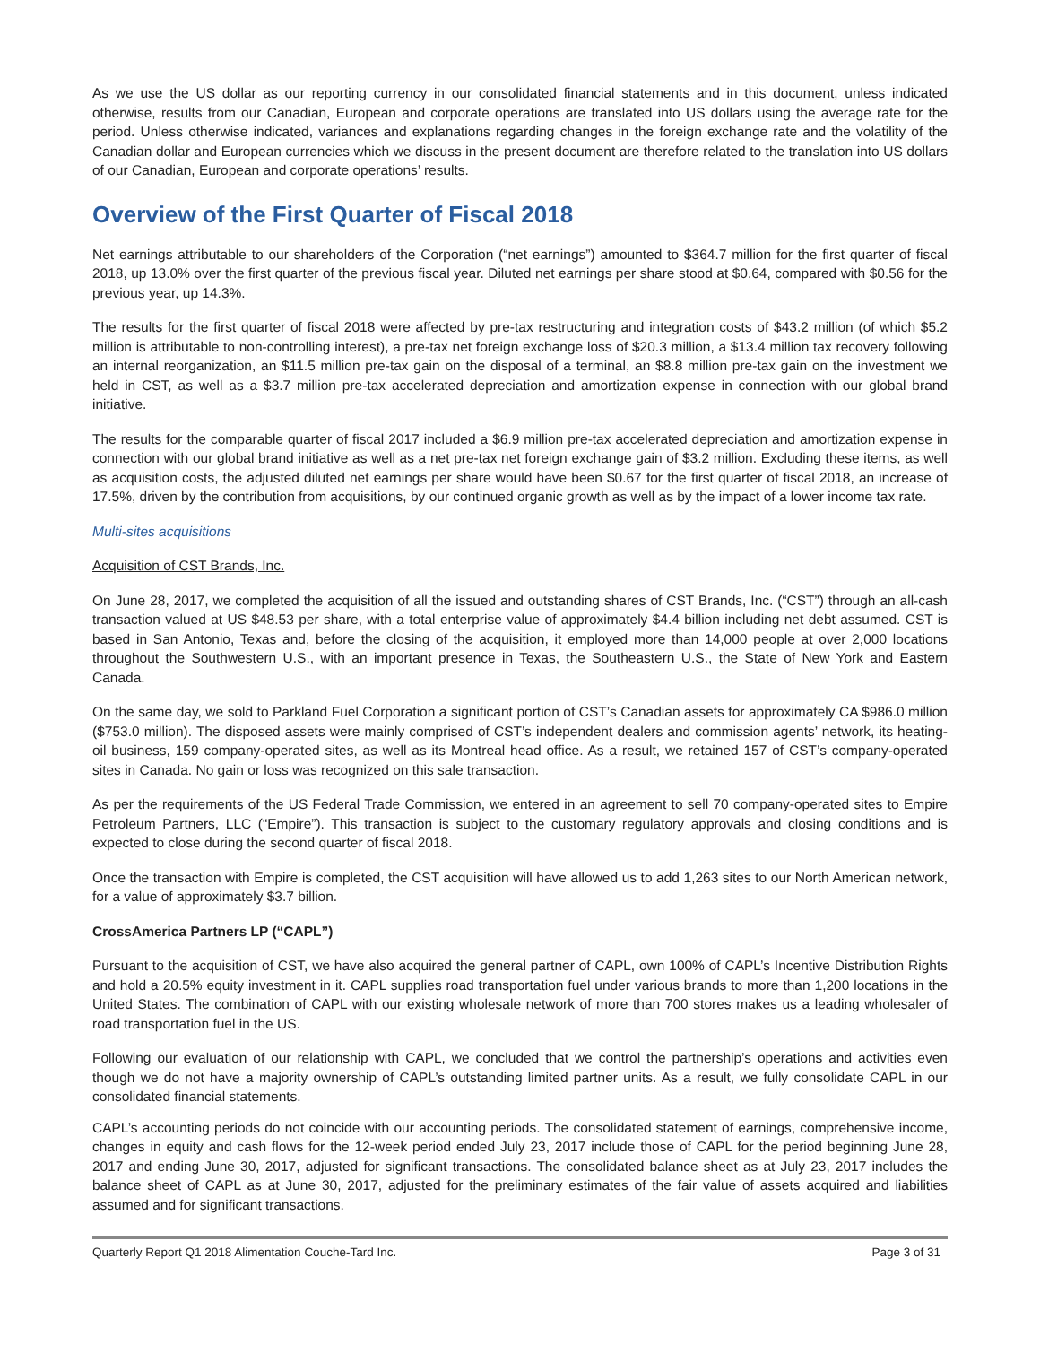As we use the US dollar as our reporting currency in our consolidated financial statements and in this document, unless indicated otherwise, results from our Canadian, European and corporate operations are translated into US dollars using the average rate for the period. Unless otherwise indicated, variances and explanations regarding changes in the foreign exchange rate and the volatility of the Canadian dollar and European currencies which we discuss in the present document are therefore related to the translation into US dollars of our Canadian, European and corporate operations’ results.
Overview of the First Quarter of Fiscal 2018
Net earnings attributable to our shareholders of the Corporation (“net earnings”) amounted to $364.7 million for the first quarter of fiscal 2018, up 13.0% over the first quarter of the previous fiscal year. Diluted net earnings per share stood at $0.64, compared with $0.56 for the previous year, up 14.3%.
The results for the first quarter of fiscal 2018 were affected by pre-tax restructuring and integration costs of $43.2 million (of which $5.2 million is attributable to non-controlling interest), a pre-tax net foreign exchange loss of $20.3 million, a $13.4 million tax recovery following an internal reorganization, an $11.5 million pre-tax gain on the disposal of a terminal, an $8.8 million pre-tax gain on the investment we held in CST, as well as a $3.7 million pre-tax accelerated depreciation and amortization expense in connection with our global brand initiative.
The results for the comparable quarter of fiscal 2017 included a $6.9 million pre-tax accelerated depreciation and amortization expense in connection with our global brand initiative as well as a net pre-tax net foreign exchange gain of $3.2 million. Excluding these items, as well as acquisition costs, the adjusted diluted net earnings per share would have been $0.67 for the first quarter of fiscal 2018, an increase of 17.5%, driven by the contribution from acquisitions, by our continued organic growth as well as by the impact of a lower income tax rate.
Multi-sites acquisitions
Acquisition of CST Brands, Inc.
On June 28, 2017, we completed the acquisition of all the issued and outstanding shares of CST Brands, Inc. (“CST”) through an all-cash transaction valued at US $48.53 per share, with a total enterprise value of approximately $4.4 billion including net debt assumed. CST is based in San Antonio, Texas and, before the closing of the acquisition, it employed more than 14,000 people at over 2,000 locations throughout the Southwestern U.S., with an important presence in Texas, the Southeastern U.S., the State of New York and Eastern Canada.
On the same day, we sold to Parkland Fuel Corporation a significant portion of CST’s Canadian assets for approximately CA $986.0 million ($753.0 million). The disposed assets were mainly comprised of CST’s independent dealers and commission agents’ network, its heating-oil business, 159 company-operated sites, as well as its Montreal head office. As a result, we retained 157 of CST’s company-operated sites in Canada. No gain or loss was recognized on this sale transaction.
As per the requirements of the US Federal Trade Commission, we entered in an agreement to sell 70 company-operated sites to Empire Petroleum Partners, LLC (“Empire”). This transaction is subject to the customary regulatory approvals and closing conditions and is expected to close during the second quarter of fiscal 2018.
Once the transaction with Empire is completed, the CST acquisition will have allowed us to add 1,263 sites to our North American network, for a value of approximately $3.7 billion.
CrossAmerica Partners LP (“CAPL”)
Pursuant to the acquisition of CST, we have also acquired the general partner of CAPL, own 100% of CAPL’s Incentive Distribution Rights and hold a 20.5% equity investment in it. CAPL supplies road transportation fuel under various brands to more than 1,200 locations in the United States. The combination of CAPL with our existing wholesale network of more than 700 stores makes us a leading wholesaler of road transportation fuel in the US.
Following our evaluation of our relationship with CAPL, we concluded that we control the partnership’s operations and activities even though we do not have a majority ownership of CAPL’s outstanding limited partner units. As a result, we fully consolidate CAPL in our consolidated financial statements.
CAPL’s accounting periods do not coincide with our accounting periods. The consolidated statement of earnings, comprehensive income, changes in equity and cash flows for the 12-week period ended July 23, 2017 include those of CAPL for the period beginning June 28, 2017 and ending June 30, 2017, adjusted for significant transactions. The consolidated balance sheet as at July 23, 2017 includes the balance sheet of CAPL as at June 30, 2017, adjusted for the preliminary estimates of the fair value of assets acquired and liabilities assumed and for significant transactions.
Quarterly Report Q1 2018 Alimentation Couche-Tard Inc. Page 3 of 31